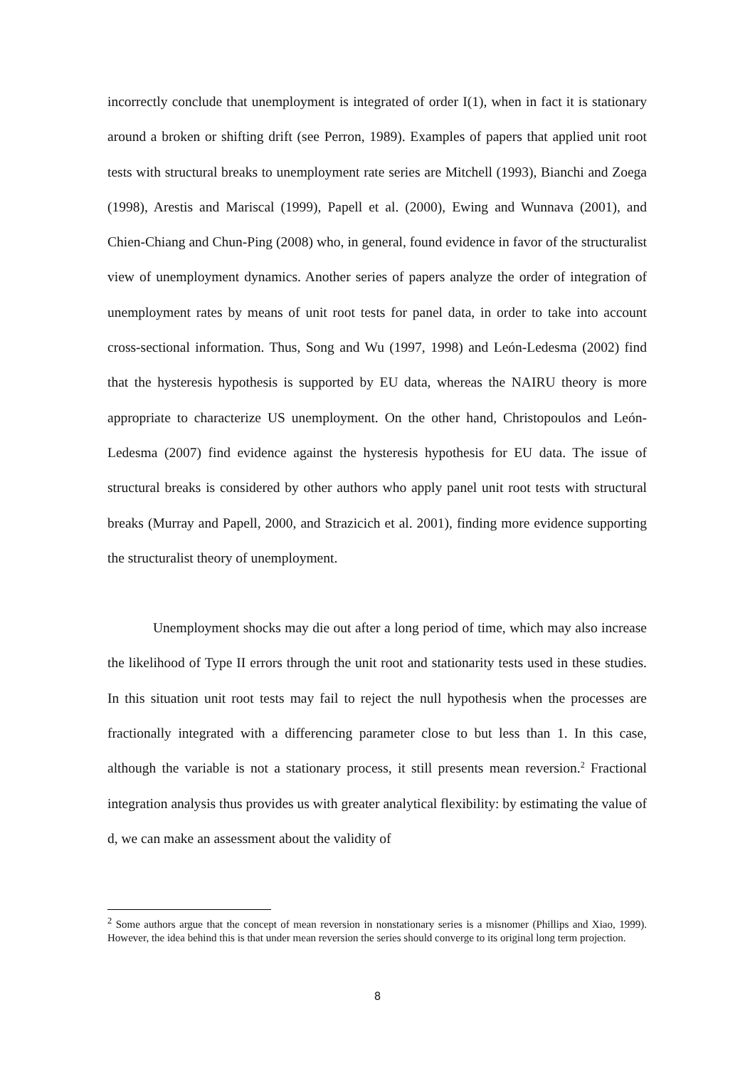incorrectly conclude that unemployment is integrated of order I(1), when in fact it is stationary around a broken or shifting drift (see Perron, 1989). Examples of papers that applied unit root tests with structural breaks to unemployment rate series are Mitchell (1993), Bianchi and Zoega (1998), Arestis and Mariscal (1999), Papell et al. (2000), Ewing and Wunnava (2001), and Chien-Chiang and Chun-Ping (2008) who, in general, found evidence in favor of the structuralist view of unemployment dynamics. Another series of papers analyze the order of integration of unemployment rates by means of unit root tests for panel data, in order to take into account cross-sectional information. Thus, Song and Wu (1997, 1998) and León-Ledesma (2002) find that the hysteresis hypothesis is supported by EU data, whereas the NAIRU theory is more appropriate to characterize US unemployment. On the other hand, Christopoulos and León-Ledesma (2007) find evidence against the hysteresis hypothesis for EU data. The issue of structural breaks is considered by other authors who apply panel unit root tests with structural breaks (Murray and Papell, 2000, and Strazicich et al. 2001), finding more evidence supporting the structuralist theory of unemployment.
Unemployment shocks may die out after a long period of time, which may also increase the likelihood of Type II errors through the unit root and stationarity tests used in these studies. In this situation unit root tests may fail to reject the null hypothesis when the processes are fractionally integrated with a differencing parameter close to but less than 1. In this case, although the variable is not a stationary process, it still presents mean reversion.<sup>2</sup> Fractional integration analysis thus provides us with greater analytical flexibility: by estimating the value of d, we can make an assessment about the validity of
<sup>2</sup> Some authors argue that the concept of mean reversion in nonstationary series is a misnomer (Phillips and Xiao, 1999). However, the idea behind this is that under mean reversion the series should converge to its original long term projection.
8